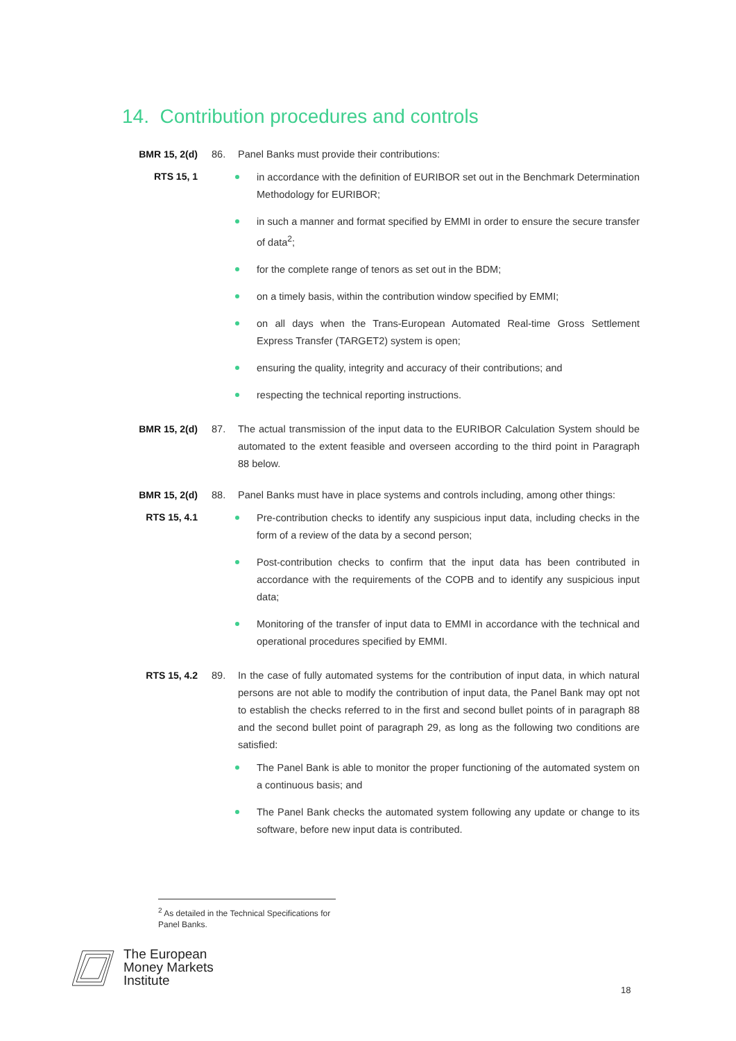14. Contribution procedures and controls
BMR 15, 2(d)
RTS 15, 1
86. Panel Banks must provide their contributions:
in accordance with the definition of EURIBOR set out in the Benchmark Determination Methodology for EURIBOR;
in such a manner and format specified by EMMI in order to ensure the secure transfer of data<sup>2</sup>;
for the complete range of tenors as set out in the BDM;
on a timely basis, within the contribution window specified by EMMI;
on all days when the Trans-European Automated Real-time Gross Settlement Express Transfer (TARGET2) system is open;
ensuring the quality, integrity and accuracy of their contributions; and
respecting the technical reporting instructions.
BMR 15, 2(d) 87. The actual transmission of the input data to the EURIBOR Calculation System should be automated to the extent feasible and overseen according to the third point in Paragraph 88 below.
BMR 15, 2(d)
RTS 15, 4.1
88. Panel Banks must have in place systems and controls including, among other things:
Pre-contribution checks to identify any suspicious input data, including checks in the form of a review of the data by a second person;
Post-contribution checks to confirm that the input data has been contributed in accordance with the requirements of the COPB and to identify any suspicious input data;
Monitoring of the transfer of input data to EMMI in accordance with the technical and operational procedures specified by EMMI.
RTS 15, 4.2 89. In the case of fully automated systems for the contribution of input data, in which natural persons are not able to modify the contribution of input data, the Panel Bank may opt not to establish the checks referred to in the first and second bullet points of in paragraph 88 and the second bullet point of paragraph 29, as long as the following two conditions are satisfied:
The Panel Bank is able to monitor the proper functioning of the automated system on a continuous basis; and
The Panel Bank checks the automated system following any update or change to its software, before new input data is contributed.
<sup>2</sup> As detailed in the Technical Specifications for Panel Banks.
The European
Money Markets
Institute
18